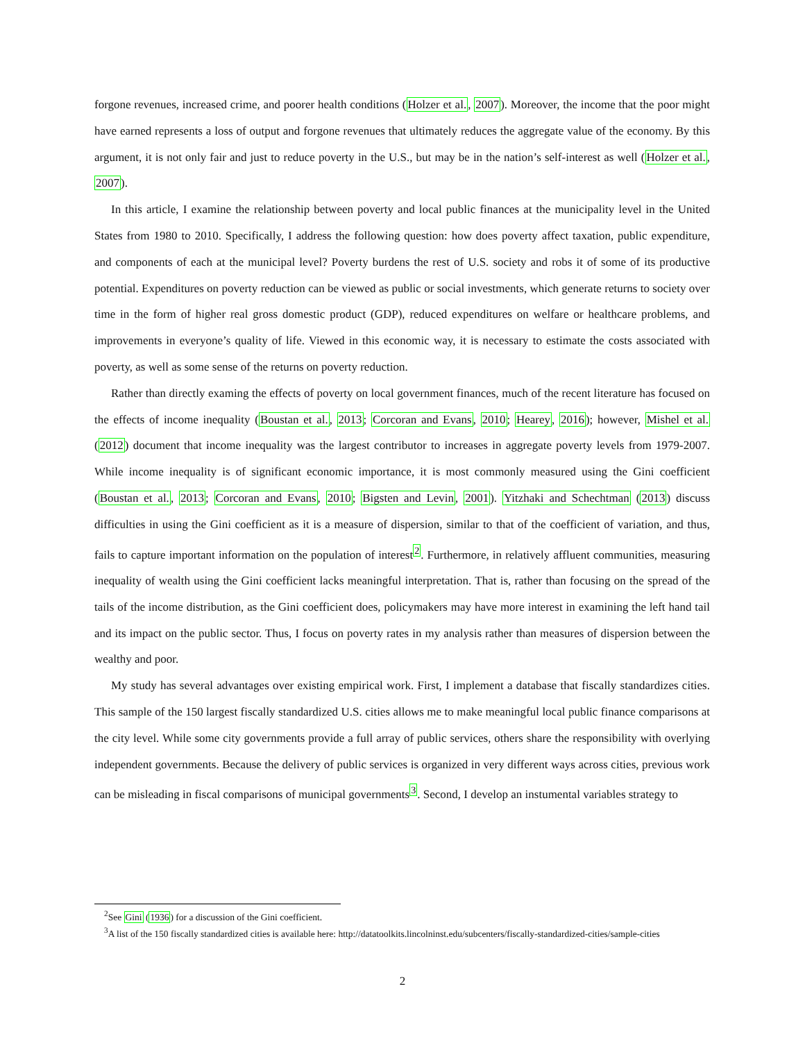forgone revenues, increased crime, and poorer health conditions (Holzer et al., 2007). Moreover, the income that the poor might have earned represents a loss of output and forgone revenues that ultimately reduces the aggregate value of the economy. By this argument, it is not only fair and just to reduce poverty in the U.S., but may be in the nation’s self-interest as well (Holzer et al., 2007).
In this article, I examine the relationship between poverty and local public finances at the municipality level in the United States from 1980 to 2010. Specifically, I address the following question: how does poverty affect taxation, public expenditure, and components of each at the municipal level? Poverty burdens the rest of U.S. society and robs it of some of its productive potential. Expenditures on poverty reduction can be viewed as public or social investments, which generate returns to society over time in the form of higher real gross domestic product (GDP), reduced expenditures on welfare or healthcare problems, and improvements in everyone’s quality of life. Viewed in this economic way, it is necessary to estimate the costs associated with poverty, as well as some sense of the returns on poverty reduction.
Rather than directly examing the effects of poverty on local government finances, much of the recent literature has focused on the effects of income inequality (Boustan et al., 2013; Corcoran and Evans, 2010; Hearey, 2016); however, Mishel et al. (2012) document that income inequality was the largest contributor to increases in aggregate poverty levels from 1979-2007. While income inequality is of significant economic importance, it is most commonly measured using the Gini coefficient (Boustan et al., 2013; Corcoran and Evans, 2010; Bigsten and Levin, 2001). Yitzhaki and Schechtman (2013) discuss difficulties in using the Gini coefficient as it is a measure of dispersion, similar to that of the coefficient of variation, and thus, fails to capture important information on the population of interest<sup>2</sup>. Furthermore, in relatively affluent communities, measuring inequality of wealth using the Gini coefficient lacks meaningful interpretation. That is, rather than focusing on the spread of the tails of the income distribution, as the Gini coefficient does, policymakers may have more interest in examining the left hand tail and its impact on the public sector. Thus, I focus on poverty rates in my analysis rather than measures of dispersion between the wealthy and poor.
My study has several advantages over existing empirical work. First, I implement a database that fiscally standardizes cities. This sample of the 150 largest fiscally standardized U.S. cities allows me to make meaningful local public finance comparisons at the city level. While some city governments provide a full array of public services, others share the responsibility with overlying independent governments. Because the delivery of public services is organized in very different ways across cities, previous work can be misleading in fiscal comparisons of municipal governments<sup>3</sup>. Second, I develop an instumental variables strategy to
<sup>2</sup> See Gini (1936) for a discussion of the Gini coefficient.
<sup>3</sup> A list of the 150 fiscally standardized cities is available here: http://datatoolkits.lincolninst.edu/subcenters/fiscally-standardized-cities/sample-cities
2